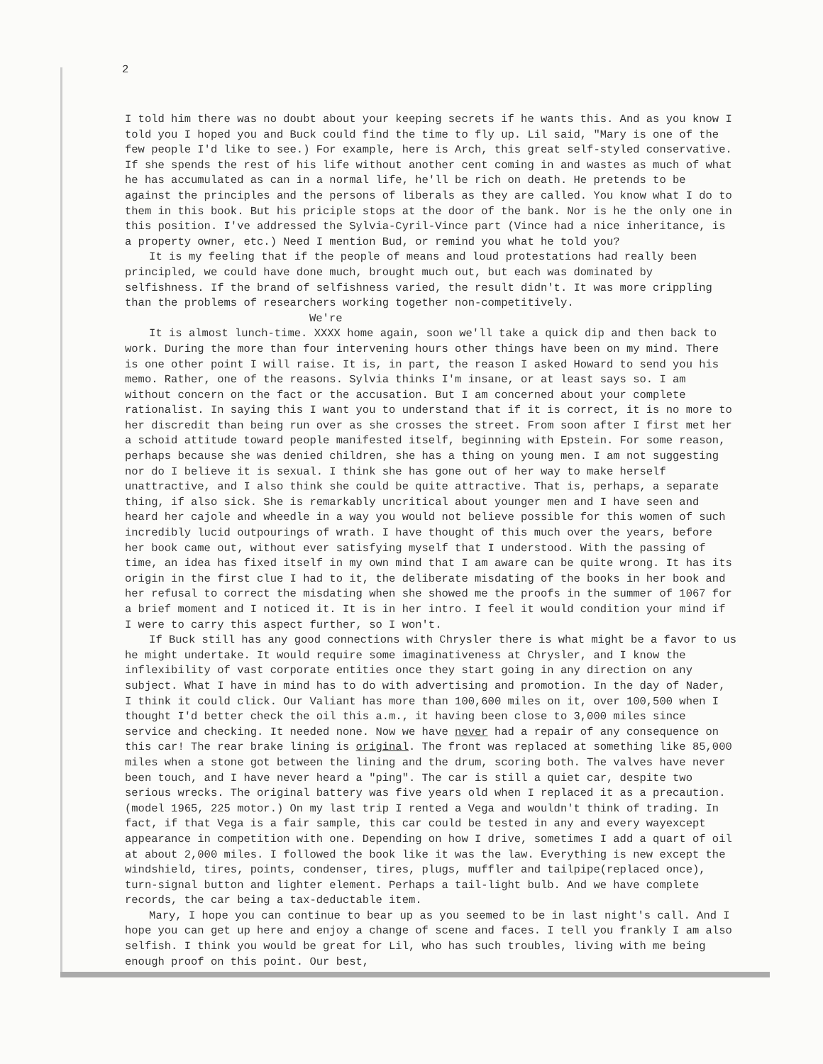2
I told him there was no doubt about your keeping secrets if he wants this. And as you know I told you I hoped you and Buck could find the time to fly up. Lil said, "Mary is one of the few people I'd like to see.) For example, here is Arch, this great self-styled conservative. If she spends the rest of his life without another cent coming in and wastes as much of what he has accumulated as can in a normal life, he'll be rich on death. He pretends to be against the principles and the persons of liberals as they are called. You know what I do to them in this book. But his priciple stops at the door of the bank. Nor is he the only one in this position. I've addressed the Sylvia-Cyril-Vince part (Vince had a nice inheritance, is a property owner, etc.) Need I mention Bud, or remind you what he told you?
It is my feeling that if the people of means and loud protestations had really been principled, we could have done much, brought much out, but each was dominated by selfishness. If the brand of selfishness varied, the result didn't. It was more crippling than the problems of researchers working together non-competitively.
We're
It is almost lunch-time. XXXX home again, soon we'll take a quick dip and then back to work. During the more than four intervening hours other things have been on my mind. There is one other point I will raise. It is, in part, the reason I asked Howard to send you his memo. Rather, one of the reasons. Sylvia thinks I'm insane, or at least says so. I am without concern on the fact or the accusation. But I am concerned about your complete rationalist. In saying this I want you to understand that if it is correct, it is no more to her discredit than being run over as she crosses the street. From soon after I first met her a schoid attitude toward people manifested itself, beginning with Epstein. For some reason, perhaps because she was denied children, she has a thing on young men. I am not suggesting nor do I believe it is sexual. I think she has gone out of her way to make herself unattractive, and I also think she could be quite attractive. That is, perhaps, a separate thing, if also sick. She is remarkably uncritical about younger men and I have seen and heard her cajole and wheedle in a way you would not believe possible for this women of such incredibly lucid outpourings of wrath. I have thought of this much over the years, before her book came out, without ever satisfying myself that I understood. With the passing of time, an idea has fixed itself in my own mind that I am aware can be quite wrong. It has its origin in the first clue I had to it, the deliberate misdating of the books in her book and her refusal to correct the misdating when she showed me the proofs in the summer of 1067 for a brief moment and I noticed it. It is in her intro. I feel it would condition your mind if I were to carry this aspect further, so I won't.
If Buck still has any good connections with Chrysler there is what might be a favor to us he might undertake. It would require some imaginativeness at Chrysler, and I know the inflexibility of vast corporate entities once they start going in any direction on any subject. What I have in mind has to do with advertising and promotion. In the day of Nader, I think it could click. Our Valiant has more than 100,600 miles on it, over 100,500 when I thought I'd better check the oil this a.m., it having been close to 3,000 miles since service and checking. It needed none. Now we have never had a repair of any consequence on this car! The rear brake lining is original. The front was replaced at something like 85,000 miles when a stone got between the lining and the drum, scoring both. The valves have never been touch, and I have never heard a "ping". The car is still a quiet car, despite two serious wrecks. The original battery was five years old when I replaced it as a precaution. (model 1965, 225 motor.) On my last trip I rented a Vega and wouldn't think of trading. In fact, if that Vega is a fair sample, this car could be tested in any and every wayexcept appearance in competition with one. Depending on how I drive, sometimes I add a quart of oil at about 2,000 miles. I followed the book like it was the law. Everything is new except the windshield, tires, points, condenser, tires, plugs, muffler and tailpipe(replaced once), turn-signal button and lighter element. Perhaps a tail-light bulb. And we have complete records, the car being a tax-deductable item.
Mary, I hope you can continue to bear up as you seemed to be in last night's call. And I hope you can get up here and enjoy a change of scene and faces. I tell you frankly I am also selfish. I think you would be great for Lil, who has such troubles, living with me being enough proof on this point. Our best,